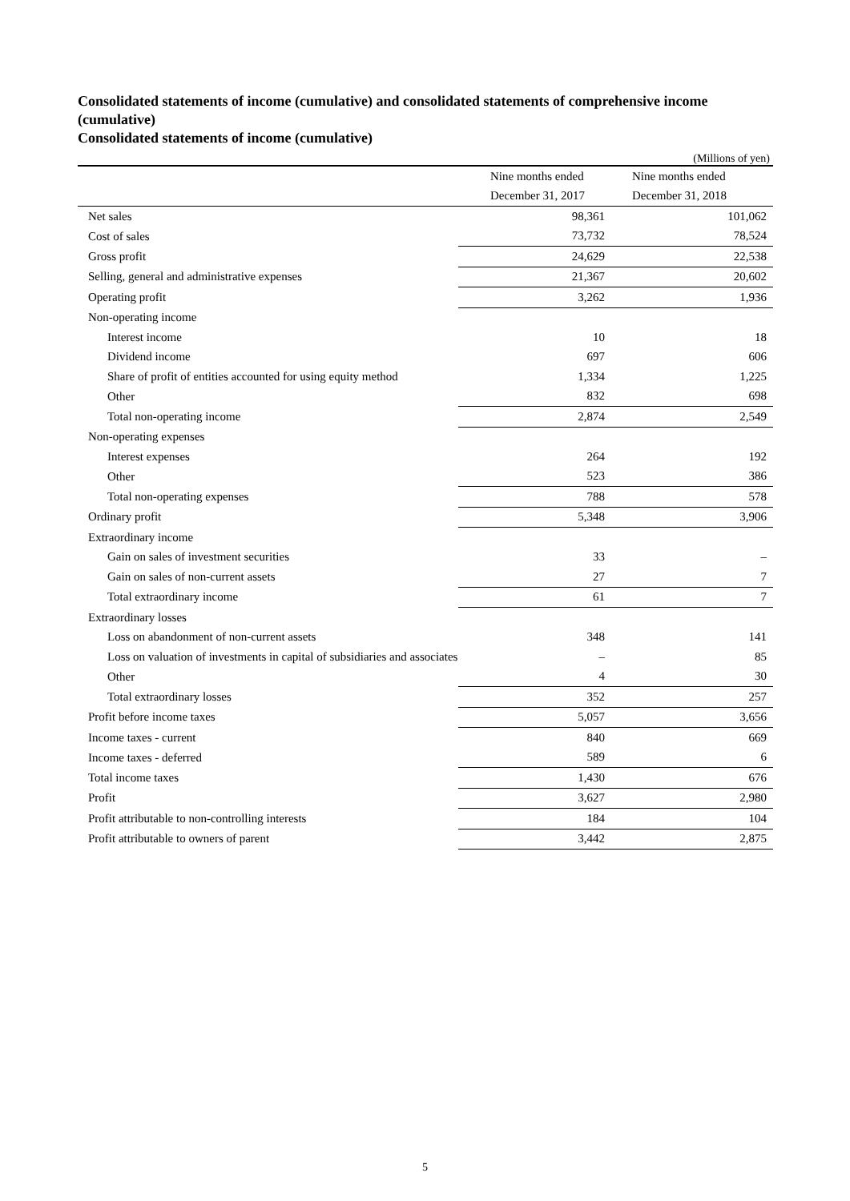Consolidated statements of income (cumulative) and consolidated statements of comprehensive income (cumulative)
Consolidated statements of income (cumulative)
(Millions of yen)
| | Nine months ended | Nine months ended |
| | December 31, 2017 | December 31, 2018 |
| Net sales | 98,361 | 101,062 |
| Cost of sales | 73,732 | 78,524 |
| Gross profit | 24,629 | 22,538 |
| Selling, general and administrative expenses | 21,367 | 20,602 |
| Operating profit | 3,262 | 1,936 |
| Non-operating income | | |
| Interest income | 10 | 18 |
| Dividend income | 697 | 606 |
| Share of profit of entities accounted for using equity method | 1,334 | 1,225 |
| Other | 832 | 698 |
| Total non-operating income | 2,874 | 2,549 |
| Non-operating expenses | | |
| Interest expenses | 264 | 192 |
| Other | 523 | 386 |
| Total non-operating expenses | 788 | 578 |
| Ordinary profit | 5,348 | 3,906 |
| Extraordinary income | | |
| Gain on sales of investment securities | 33 | – |
| Gain on sales of non-current assets | 27 | 7 |
| Total extraordinary income | 61 | 7 |
| Extraordinary losses | | |
| Loss on abandonment of non-current assets | 348 | 141 |
| Loss on valuation of investments in capital of subsidiaries and associates | – | 85 |
| Other | 4 | 30 |
| Total extraordinary losses | 352 | 257 |
| Profit before income taxes | 5,057 | 3,656 |
| Income taxes - current | 840 | 669 |
| Income taxes - deferred | 589 | 6 |
| Total income taxes | 1,430 | 676 |
| Profit | 3,627 | 2,980 |
| Profit attributable to non-controlling interests | 184 | 104 |
| Profit attributable to owners of parent | 3,442 | 2,875 |
5